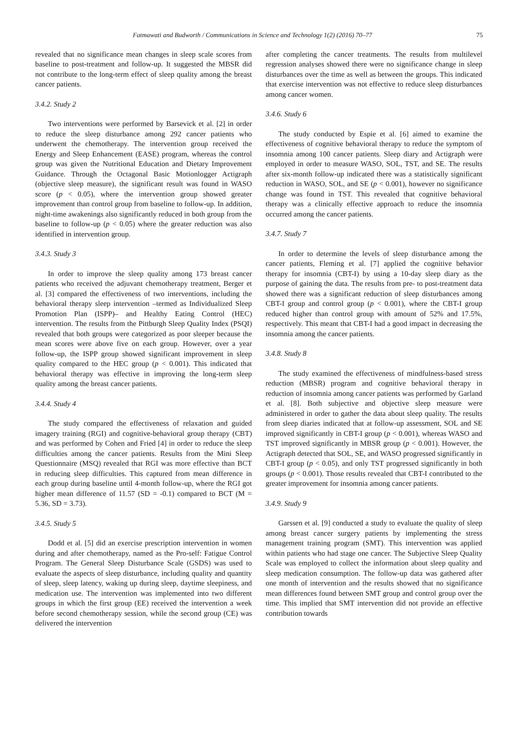Fatmawati and Budworth / Communications in Science and Technology 1(2) (2016) 70–77 75
revealed that no significance mean changes in sleep scale scores from baseline to post-treatment and follow-up. It suggested the MBSR did not contribute to the long-term effect of sleep quality among the breast cancer patients.
3.4.2. Study 2
Two interventions were performed by Barsevick et al. [2] in order to reduce the sleep disturbance among 292 cancer patients who underwent the chemotherapy. The intervention group received the Energy and Sleep Enhancement (EASE) program, whereas the control group was given the Nutritional Education and Dietary Improvement Guidance. Through the Octagonal Basic Motionlogger Actigraph (objective sleep measure), the significant result was found in WASO score (p < 0.05), where the intervention group showed greater improvement than control group from baseline to follow-up. In addition, night-time awakenings also significantly reduced in both group from the baseline to follow-up (p < 0.05) where the greater reduction was also identified in intervention group.
3.4.3. Study 3
In order to improve the sleep quality among 173 breast cancer patients who received the adjuvant chemotherapy treatment, Berger et al. [3] compared the effectiveness of two interventions, including the behavioral therapy sleep intervention –termed as Individualized Sleep Promotion Plan (ISPP)– and Healthy Eating Control (HEC) intervention. The results from the Pittburgh Sleep Quality Index (PSQI) revealed that both groups were categorized as poor sleeper because the mean scores were above five on each group. However, over a year follow-up, the ISPP group showed significant improvement in sleep quality compared to the HEC group (p < 0.001). This indicated that behavioral therapy was effective in improving the long-term sleep quality among the breast cancer patients.
3.4.4. Study 4
The study compared the effectiveness of relaxation and guided imagery training (RGI) and cognitive-behavioral group therapy (CBT) and was performed by Cohen and Fried [4] in order to reduce the sleep difficulties among the cancer patients. Results from the Mini Sleep Questionnaire (MSQ) revealed that RGI was more effective than BCT in reducing sleep difficulties. This captured from mean difference in each group during baseline until 4-month follow-up, where the RGI got higher mean difference of 11.57 (SD = -0.1) compared to BCT (M = 5.36, SD = 3.73).
3.4.5. Study 5
Dodd et al. [5] did an exercise prescription intervention in women during and after chemotherapy, named as the Pro-self: Fatigue Control Program. The General Sleep Disturbance Scale (GSDS) was used to evaluate the aspects of sleep disturbance, including quality and quantity of sleep, sleep latency, waking up during sleep, daytime sleepiness, and medication use. The intervention was implemented into two different groups in which the first group (EE) received the intervention a week before second chemotherapy session, while the second group (CE) was delivered the intervention
after completing the cancer treatments. The results from multilevel regression analyses showed there were no significance change in sleep disturbances over the time as well as between the groups. This indicated that exercise intervention was not effective to reduce sleep disturbances among cancer women.
3.4.6. Study 6
The study conducted by Espie et al. [6] aimed to examine the effectiveness of cognitive behavioral therapy to reduce the symptom of insomnia among 100 cancer patients. Sleep diary and Actigraph were employed in order to measure WASO, SOL, TST, and SE. The results after six-month follow-up indicated there was a statistically significant reduction in WASO, SOL, and SE (p < 0.001), however no significance change was found in TST. This revealed that cognitive behavioral therapy was a clinically effective approach to reduce the insomnia occurred among the cancer patients.
3.4.7. Study 7
In order to determine the levels of sleep disturbance among the cancer patients, Fleming et al. [7] applied the cognitive behavior therapy for insomnia (CBT-I) by using a 10-day sleep diary as the purpose of gaining the data. The results from pre- to post-treatment data showed there was a significant reduction of sleep disturbances among CBT-I group and control group (p < 0.001), where the CBT-I group reduced higher than control group with amount of 52% and 17.5%, respectively. This meant that CBT-I had a good impact in decreasing the insomnia among the cancer patients.
3.4.8. Study 8
The study examined the effectiveness of mindfulness-based stress reduction (MBSR) program and cognitive behavioral therapy in reduction of insomnia among cancer patients was performed by Garland et al. [8]. Both subjective and objective sleep measure were administered in order to gather the data about sleep quality. The results from sleep diaries indicated that at follow-up assessment, SOL and SE improved significantly in CBT-I group (p < 0.001), whereas WASO and TST improved significantly in MBSR group (p < 0.001). However, the Actigraph detected that SOL, SE, and WASO progressed significantly in CBT-I group (p < 0.05), and only TST progressed significantly in both groups (p < 0.001). Those results revealed that CBT-I contributed to the greater improvement for insomnia among cancer patients.
3.4.9. Study 9
Garssen et al. [9] conducted a study to evaluate the quality of sleep among breast cancer surgery patients by implementing the stress management training program (SMT). This intervention was applied within patients who had stage one cancer. The Subjective Sleep Quality Scale was employed to collect the information about sleep quality and sleep medication consumption. The follow-up data was gathered after one month of intervention and the results showed that no significance mean differences found between SMT group and control group over the time. This implied that SMT intervention did not provide an effective contribution towards